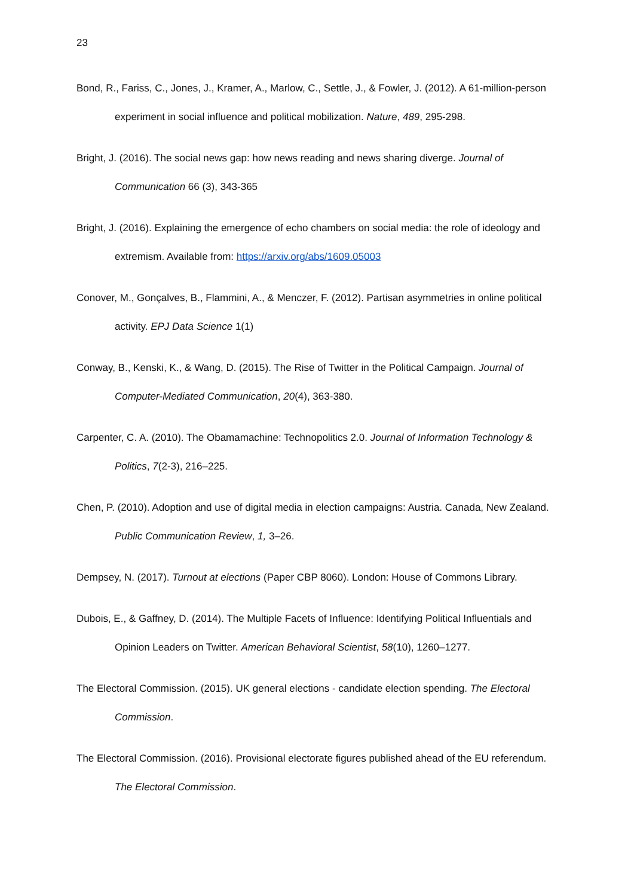23
Bond, R., Fariss, C., Jones, J., Kramer, A., Marlow, C., Settle, J., & Fowler, J. (2012). A 61-million-person experiment in social influence and political mobilization. Nature, 489, 295-298.
Bright, J. (2016). The social news gap: how news reading and news sharing diverge. Journal of Communication 66 (3), 343-365
Bright, J. (2016). Explaining the emergence of echo chambers on social media: the role of ideology and extremism. Available from: https://arxiv.org/abs/1609.05003
Conover, M., Gonçalves, B., Flammini, A., & Menczer, F. (2012). Partisan asymmetries in online political activity. EPJ Data Science 1(1)
Conway, B., Kenski, K., & Wang, D. (2015). The Rise of Twitter in the Political Campaign. Journal of Computer-Mediated Communication, 20(4), 363-380.
Carpenter, C. A. (2010). The Obamamachine: Technopolitics 2.0. Journal of Information Technology & Politics, 7(2-3), 216–225.
Chen, P. (2010). Adoption and use of digital media in election campaigns: Austria. Canada, New Zealand. Public Communication Review, 1, 3–26.
Dempsey, N. (2017). Turnout at elections (Paper CBP 8060). London: House of Commons Library.
Dubois, E., & Gaffney, D. (2014). The Multiple Facets of Influence: Identifying Political Influentials and Opinion Leaders on Twitter. American Behavioral Scientist, 58(10), 1260–1277.
The Electoral Commission. (2015). UK general elections - candidate election spending. The Electoral Commission.
The Electoral Commission. (2016). Provisional electorate figures published ahead of the EU referendum. The Electoral Commission.